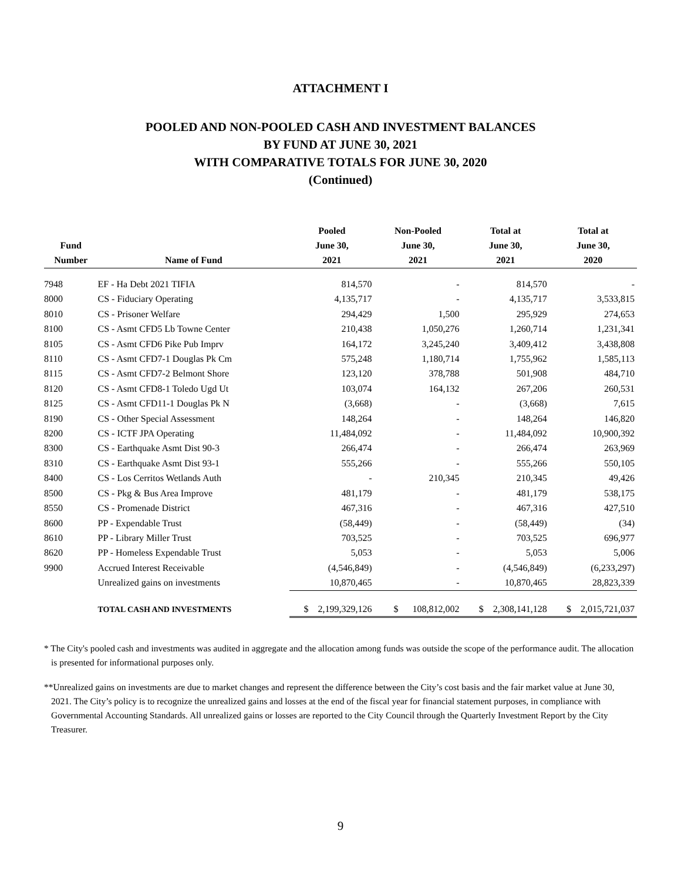ATTACHMENT I
POOLED AND NON-POOLED CASH AND INVESTMENT BALANCES
BY FUND AT JUNE 30, 2021
WITH COMPARATIVE TOTALS FOR JUNE 30, 2020
(Continued)
| Fund Number | Name of Fund | Pooled June 30, 2021 | Non-Pooled June 30, 2021 | Total at June 30, 2021 | Total at June 30, 2020 |
| --- | --- | --- | --- | --- | --- |
| 7948 | EF - Ha Debt 2021 TIFIA | 814,570 | - | 814,570 | - |
| 8000 | CS - Fiduciary Operating | 4,135,717 | - | 4,135,717 | 3,533,815 |
| 8010 | CS - Prisoner Welfare | 294,429 | 1,500 | 295,929 | 274,653 |
| 8100 | CS - Asmt CFD5 Lb Towne Center | 210,438 | 1,050,276 | 1,260,714 | 1,231,341 |
| 8105 | CS - Asmt CFD6 Pike Pub Imprv | 164,172 | 3,245,240 | 3,409,412 | 3,438,808 |
| 8110 | CS - Asmt CFD7-1 Douglas Pk Cm | 575,248 | 1,180,714 | 1,755,962 | 1,585,113 |
| 8115 | CS - Asmt CFD7-2 Belmont Shore | 123,120 | 378,788 | 501,908 | 484,710 |
| 8120 | CS - Asmt CFD8-1 Toledo Ugd Ut | 103,074 | 164,132 | 267,206 | 260,531 |
| 8125 | CS - Asmt CFD11-1 Douglas Pk N | (3,668) | - | (3,668) | 7,615 |
| 8190 | CS - Other Special Assessment | 148,264 | - | 148,264 | 146,820 |
| 8200 | CS - ICTF JPA Operating | 11,484,092 | - | 11,484,092 | 10,900,392 |
| 8300 | CS - Earthquake Asmt Dist 90-3 | 266,474 | - | 266,474 | 263,969 |
| 8310 | CS - Earthquake Asmt Dist 93-1 | 555,266 | - | 555,266 | 550,105 |
| 8400 | CS - Los Cerritos Wetlands Auth | - | 210,345 | 210,345 | 49,426 |
| 8500 | CS - Pkg & Bus Area Improve | 481,179 | - | 481,179 | 538,175 |
| 8550 | CS - Promenade District | 467,316 | - | 467,316 | 427,510 |
| 8600 | PP - Expendable Trust | (58,449) | - | (58,449) | (34) |
| 8610 | PP - Library Miller Trust | 703,525 | - | 703,525 | 696,977 |
| 8620 | PP - Homeless Expendable Trust | 5,053 | - | 5,053 | 5,006 |
| 9900 | Accrued Interest Receivable | (4,546,849) | - | (4,546,849) | (6,233,297) |
| | Unrealized gains on investments | 10,870,465 | - | 10,870,465 | 28,823,339 |
| | TOTAL CASH AND INVESTMENTS | $ 2,199,329,126 | $ 108,812,002 | $ 2,308,141,128 | $ 2,015,721,037 |
* The City's pooled cash and investments was audited in aggregate and the allocation among funds was outside the scope of the performance audit. The allocation is presented for informational purposes only.
**Unrealized gains on investments are due to market changes and represent the difference between the City’s cost basis and the fair market value at June 30, 2021. The City’s policy is to recognize the unrealized gains and losses at the end of the fiscal year for financial statement purposes, in compliance with Governmental Accounting Standards. All unrealized gains or losses are reported to the City Council through the Quarterly Investment Report by the City Treasurer.
9